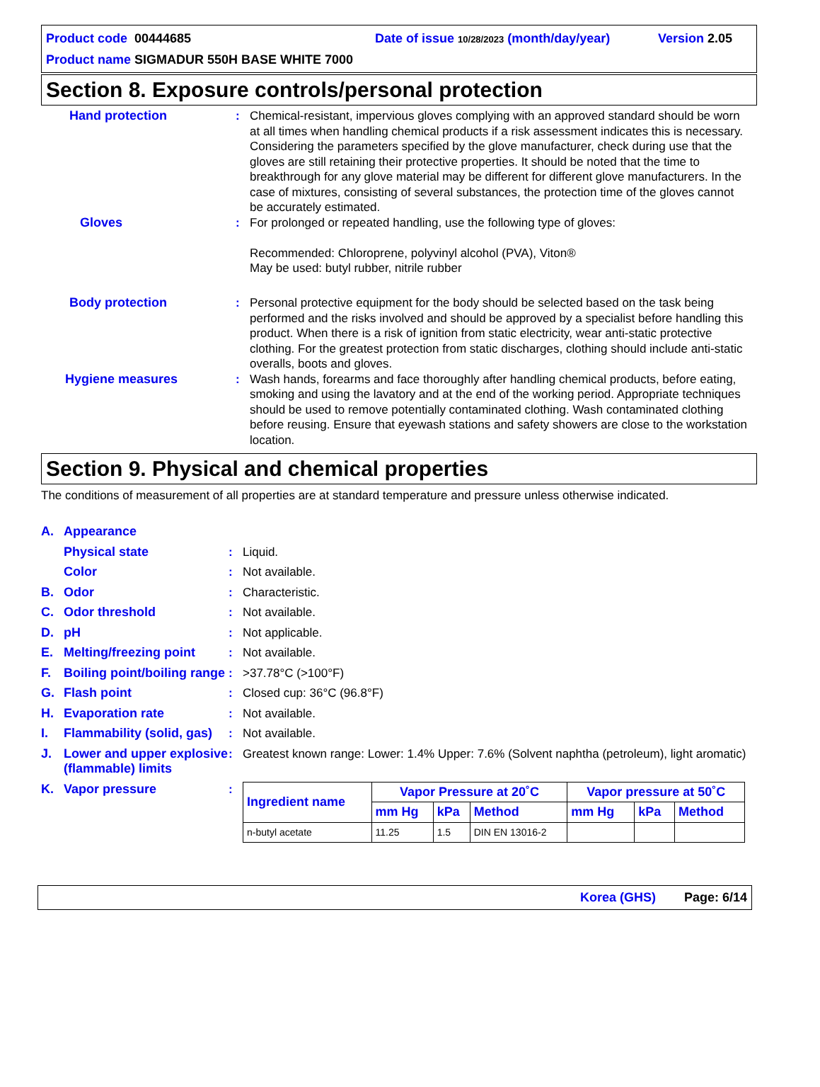Product code 00444685 Date of issue 10/28/2023 (month/day/year) Version 2.05
Product name SIGMADUR 550H BASE WHITE 7000
Section 8. Exposure controls/personal protection
Hand protection : Chemical-resistant, impervious gloves complying with an approved standard should be worn at all times when handling chemical products if a risk assessment indicates this is necessary. Considering the parameters specified by the glove manufacturer, check during use that the gloves are still retaining their protective properties. It should be noted that the time to breakthrough for any glove material may be different for different glove manufacturers. In the case of mixtures, consisting of several substances, the protection time of the gloves cannot be accurately estimated.
Gloves : For prolonged or repeated handling, use the following type of gloves:
Recommended: Chloroprene, polyvinyl alcohol (PVA), Viton®
May be used: butyl rubber, nitrile rubber
Body protection : Personal protective equipment for the body should be selected based on the task being performed and the risks involved and should be approved by a specialist before handling this product. When there is a risk of ignition from static electricity, wear anti-static protective clothing. For the greatest protection from static discharges, clothing should include anti-static overalls, boots and gloves.
Hygiene measures : Wash hands, forearms and face thoroughly after handling chemical products, before eating, smoking and using the lavatory and at the end of the working period. Appropriate techniques should be used to remove potentially contaminated clothing. Wash contaminated clothing before reusing. Ensure that eyewash stations and safety showers are close to the workstation location.
Section 9. Physical and chemical properties
The conditions of measurement of all properties are at standard temperature and pressure unless otherwise indicated.
A. Appearance
Physical state : Liquid.
Color : Not available.
B. Odor : Characteristic.
C. Odor threshold : Not available.
D. pH : Not applicable.
E. Melting/freezing point
: Not available.
F. Boiling point/boiling range
: >37.78°C (>100°F)
G. Flash point : Closed cup: 36°C (96.8°F)
H. Evaporation rate : Not available.
I. Flammability (solid, gas)
: Not available.
J. Lower and upper explosive (flammable) limits
: Greatest known range: Lower: 1.4% Upper: 7.6% (Solvent naphtha (petroleum), light aromatic)
K. Vapor pressure :
| Ingredient name | Vapor Pressure at 20˚C | | | Vapor pressure at 50˚C | | |
| --- | --- | --- | --- | --- | --- | --- |
| | mm Hg | kPa | Method | mm Hg | kPa | Method |
| n-butyl acetate | 11.25 | 1.5 | DIN EN 13016-2 | | | |
Korea (GHS) Page: 6/14